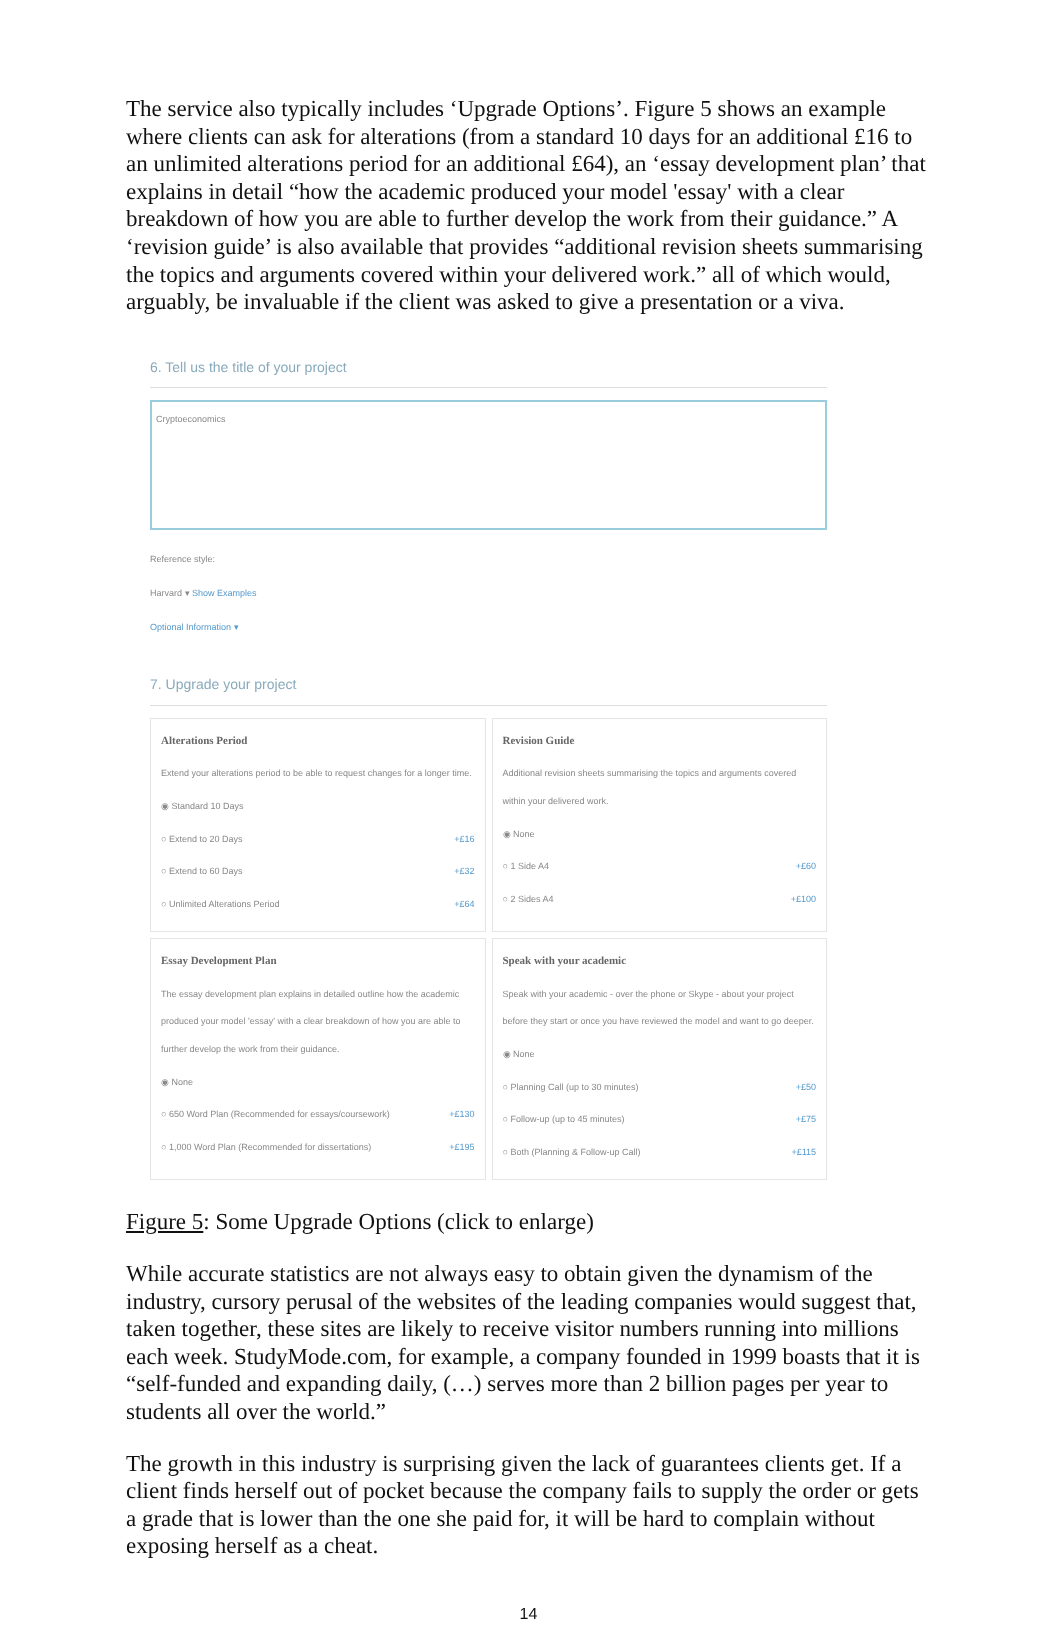The service also typically includes ‘Upgrade Options’. Figure 5 shows an example where clients can ask for alterations (from a standard 10 days for an additional £16 to an unlimited alterations period for an additional £64), an ‘essay development plan’ that explains in detail “how the academic produced your model 'essay' with a clear breakdown of how you are able to further develop the work from their guidance.” A ‘revision guide’ is also available that provides “additional revision sheets summarising the topics and arguments covered within your delivered work.” all of which would, arguably, be invaluable if the client was asked to give a presentation or a viva.
6. Tell us the title of your project
Cryptoeconomics
Reference style:
Harvard ▾ Show Examples
Optional Information ▾
7. Upgrade your project
Alterations Period
Extend your alterations period to be able to request changes for a longer time.
◉ Standard 10 Days
○ Extend to 20 Days +£16
○ Extend to 60 Days +£32
○ Unlimited Alterations Period +£64
Revision Guide
Additional revision sheets summarising the topics and arguments covered within your delivered work.
◉ None
○ 1 Side A4 +£60
○ 2 Sides A4 +£100
Essay Development Plan
The essay development plan explains in detailed outline how the academic produced your model 'essay' with a clear breakdown of how you are able to further develop the work from their guidance.
◉ None
○ 650 Word Plan (Recommended for essays/coursework) +£130
○ 1,000 Word Plan (Recommended for dissertations) +£195
Speak with your academic
Speak with your academic - over the phone or Skype - about your project before they start or once you have reviewed the model and want to go deeper.
◉ None
○ Planning Call (up to 30 minutes) +£50
○ Follow-up (up to 45 minutes) +£75
○ Both (Planning & Follow-up Call) +£115
Figure 5: Some Upgrade Options (click to enlarge)
While accurate statistics are not always easy to obtain given the dynamism of the industry, cursory perusal of the websites of the leading companies would suggest that, taken together, these sites are likely to receive visitor numbers running into millions each week. StudyMode.com, for example, a company founded in 1999 boasts that it is “self-funded and expanding daily, (…) serves more than 2 billion pages per year to students all over the world.”
The growth in this industry is surprising given the lack of guarantees clients get. If a client finds herself out of pocket because the company fails to supply the order or gets a grade that is lower than the one she paid for, it will be hard to complain without exposing herself as a cheat.
14